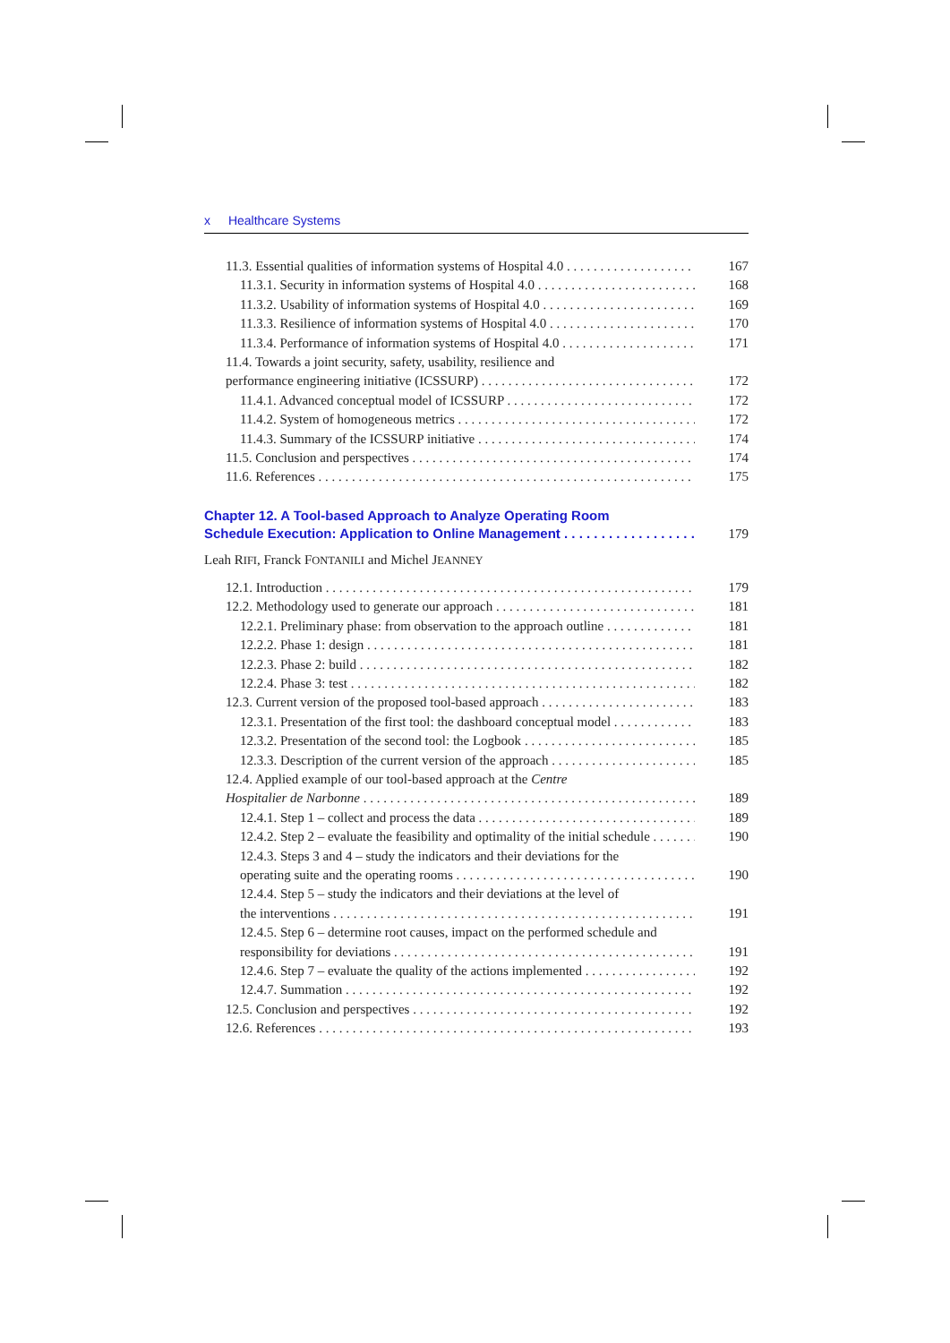x Healthcare Systems
11.3. Essential qualities of information systems of Hospital 4.0 167
11.3.1. Security in information systems of Hospital 4.0 168
11.3.2. Usability of information systems of Hospital 4.0 169
11.3.3. Resilience of information systems of Hospital 4.0 170
11.3.4. Performance of information systems of Hospital 4.0 171
11.4. Towards a joint security, safety, usability, resilience and
performance engineering initiative (ICSSURP) 172
11.4.1. Advanced conceptual model of ICSSURP 172
11.4.2. System of homogeneous metrics 172
11.4.3. Summary of the ICSSURP initiative 174
11.5. Conclusion and perspectives 174
11.6. References 175
Chapter 12. A Tool-based Approach to Analyze Operating Room
Schedule Execution: Application to Online Management 179
Leah RIFI, Franck FONTANILI and Michel JEANNEY
12.1. Introduction 179
12.2. Methodology used to generate our approach 181
12.2.1. Preliminary phase: from observation to the approach outline 181
12.2.2. Phase 1: design 181
12.2.3. Phase 2: build 182
12.2.4. Phase 3: test 182
12.3. Current version of the proposed tool-based approach 183
12.3.1. Presentation of the first tool: the dashboard conceptual model 183
12.3.2. Presentation of the second tool: the Logbook 185
12.3.3. Description of the current version of the approach 185
12.4. Applied example of our tool-based approach at the Centre
Hospitalier de Narbonne 189
12.4.1. Step 1 – collect and process the data 189
12.4.2. Step 2 – evaluate the feasibility and optimality of the initial schedule 190
12.4.3. Steps 3 and 4 – study the indicators and their deviations for the
operating suite and the operating rooms 190
12.4.4. Step 5 – study the indicators and their deviations at the level of
the interventions 191
12.4.5. Step 6 – determine root causes, impact on the performed schedule and
responsibility for deviations 191
12.4.6. Step 7 – evaluate the quality of the actions implemented 192
12.4.7. Summation 192
12.5. Conclusion and perspectives 192
12.6. References 193